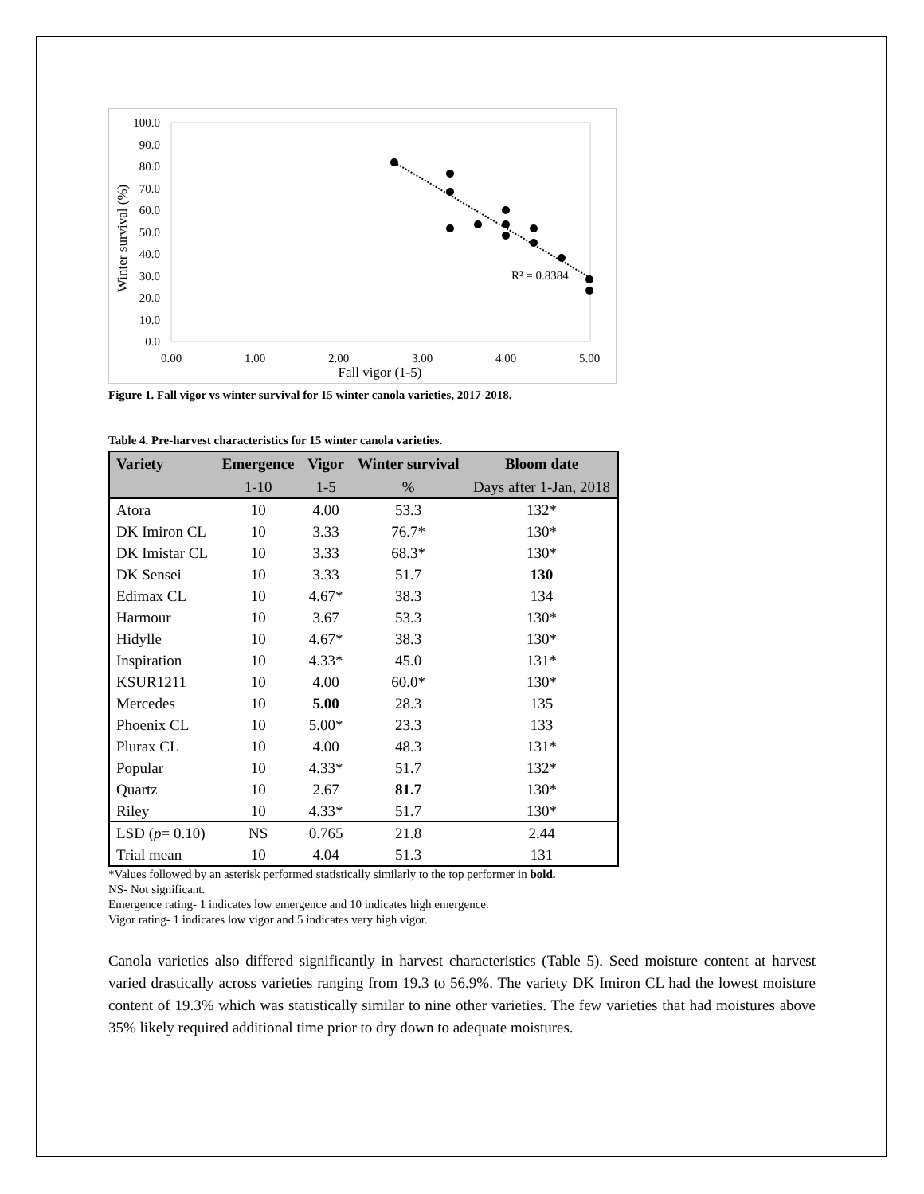100.0
90.0
80.0
70.0
60.0
50.0
40.0
30.0
20.0
10.0
0.0
0.00
1.00
2.00
3.00
4.00
5.00
Fall vigor (1-5)
Winter survival (%)
R² = 0.8384
Figure 1. Fall vigor vs winter survival for 15 winter canola varieties, 2017-2018.
Table 4. Pre-harvest characteristics for 15 winter canola varieties.
| Variety | Emergence | Vigor | Winter survival | Bloom date |
| --- | --- | --- | --- | --- |
| | 1-10 | 1-5 | % | Days after 1-Jan, 2018 |
| Atora | 10 | 4.00 | 53.3 | 132* |
| DK Imiron CL | 10 | 3.33 | 76.7* | 130* |
| DK Imistar CL | 10 | 3.33 | 68.3* | 130* |
| DK Sensei | 10 | 3.33 | 51.7 | 130 |
| Edimax CL | 10 | 4.67* | 38.3 | 134 |
| Harmour | 10 | 3.67 | 53.3 | 130* |
| Hidylle | 10 | 4.67* | 38.3 | 130* |
| Inspiration | 10 | 4.33* | 45.0 | 131* |
| KSUR1211 | 10 | 4.00 | 60.0* | 130* |
| Mercedes | 10 | 5.00 | 28.3 | 135 |
| Phoenix CL | 10 | 5.00* | 23.3 | 133 |
| Plurax CL | 10 | 4.00 | 48.3 | 131* |
| Popular | 10 | 4.33* | 51.7 | 132* |
| Quartz | 10 | 2.67 | 81.7 | 130* |
| Riley | 10 | 4.33* | 51.7 | 130* |
| LSD ( p = 0.10) | NS | 0.765 | 21.8 | 2.44 |
| Trial mean | 10 | 4.04 | 51.3 | 131 |
*Values followed by an asterisk performed statistically similarly to the top performer in bold.
NS- Not significant.
Emergence rating- 1 indicates low emergence and 10 indicates high emergence.
Vigor rating- 1 indicates low vigor and 5 indicates very high vigor.
Canola varieties also differed significantly in harvest characteristics (Table 5). Seed moisture content at harvest varied drastically across varieties ranging from 19.3 to 56.9%. The variety DK Imiron CL had the lowest moisture content of 19.3% which was statistically similar to nine other varieties. The few varieties that had moistures above 35% likely required additional time prior to dry down to adequate moistures.